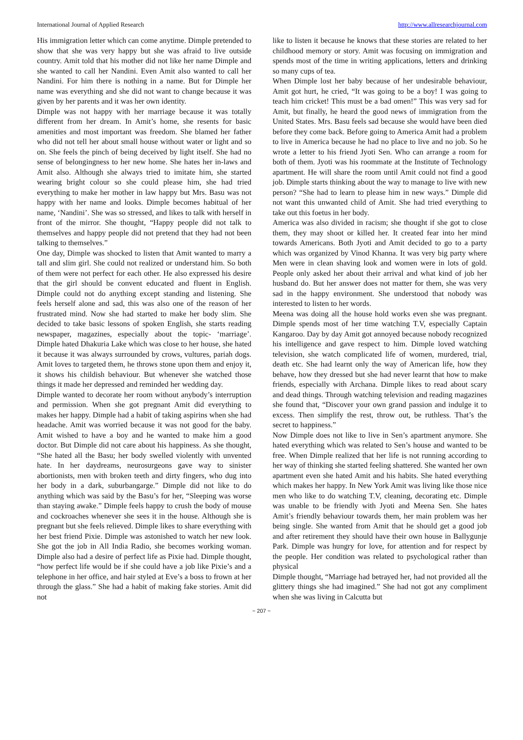International Journal of Applied Research http://www.allresearchjournal.com
His immigration letter which can come anytime. Dimple pretended to show that she was very happy but she was afraid to live outside country. Amit told that his mother did not like her name Dimple and she wanted to call her Nandini. Even Amit also wanted to call her Nandini. For him there is nothing in a name. But for Dimple her name was everything and she did not want to change because it was given by her parents and it was her own identity.
Dimple was not happy with her marriage because it was totally different from her dream. In Amit’s home, she resents for basic amenities and most important was freedom. She blamed her father who did not tell her about small house without water or light and so on. She feels the pinch of being deceived by light itself. She had no sense of belongingness to her new home. She hates her in-laws and Amit also. Although she always tried to imitate him, she started wearing bright colour so she could please him, she had tried everything to make her mother in law happy but Mrs. Basu was not happy with her name and looks. Dimple becomes habitual of her name, ‘Nandini’. She was so stressed, and likes to talk with herself in front of the mirror. She thought, “Happy people did not talk to themselves and happy people did not pretend that they had not been talking to themselves.”
One day, Dimple was shocked to listen that Amit wanted to marry a tall and slim girl. She could not realized or understand him. So both of them were not perfect for each other. He also expressed his desire that the girl should be convent educated and fluent in English. Dimple could not do anything except standing and listening. She feels herself alone and sad, this was also one of the reason of her frustrated mind. Now she had started to make her body slim. She decided to take basic lessons of spoken English, she starts reading newspaper, magazines, especially about the topic- ‘marriage’. Dimple hated Dhakuria Lake which was close to her house, she hated it because it was always surrounded by crows, vultures, pariah dogs. Amit loves to targeted them, he throws stone upon them and enjoy it, it shows his childish behaviour. But whenever she watched those things it made her depressed and reminded her wedding day.
Dimple wanted to decorate her room without anybody’s interruption and permission. When she got pregnant Amit did everything to makes her happy. Dimple had a habit of taking aspirins when she had headache. Amit was worried because it was not good for the baby. Amit wished to have a boy and he wanted to make him a good doctor. But Dimple did not care about his happiness. As she thought, “She hated all the Basu; her body swelled violently with unvented hate. In her daydreams, neurosurgeons gave way to sinister abortionists, men with broken teeth and dirty fingers, who dug into her body in a dark, suburbangarge.” Dimple did not like to do anything which was said by the Basu’s for her, “Sleeping was worse than staying awake.” Dimple feels happy to crush the body of mouse and cockroaches whenever she sees it in the house. Although she is pregnant but she feels relieved. Dimple likes to share everything with her best friend Pixie. Dimple was astonished to watch her new look. She got the job in All India Radio, she becomes working woman. Dimple also had a desire of perfect life as Pixie had. Dimple thought, “how perfect life would be if she could have a job like Pixie’s and a telephone in her office, and hair styled at Eve’s a boss to frown at her through the glass.” She had a habit of making fake stories. Amit did not
like to listen it because he knows that these stories are related to her childhood memory or story. Amit was focusing on immigration and spends most of the time in writing applications, letters and drinking so many cups of tea.
When Dimple lost her baby because of her undesirable behaviour, Amit got hurt, he cried, “It was going to be a boy! I was going to teach him cricket! This must be a bad omen!” This was very sad for Amit, but finally, he heard the good news of immigration from the United States. Mrs. Basu feels sad because she would have been died before they come back. Before going to America Amit had a problem to live in America because he had no place to live and no job. So he wrote a letter to his friend Jyoti Sen. Who can arrange a room for both of them. Jyoti was his roommate at the Institute of Technology apartment. He will share the room until Amit could not find a good job. Dimple starts thinking about the way to manage to live with new person? “She had to learn to please him in new ways.” Dimple did not want this unwanted child of Amit. She had tried everything to take out this foetus in her body.
America was also divided in racism; she thought if she got to close them, they may shoot or killed her. It created fear into her mind towards Americans. Both Jyoti and Amit decided to go to a party which was organized by Vinod Khanna. It was very big party where Men were in clean shaving look and women were in lots of gold. People only asked her about their arrival and what kind of job her husband do. But her answer does not matter for them, she was very sad in the happy environment. She understood that nobody was interested to listen to her words.
Meena was doing all the house hold works even she was pregnant. Dimple spends most of her time watching T.V, especially Captain Kangaroo. Day by day Amit got annoyed because nobody recognized his intelligence and gave respect to him. Dimple loved watching television, she watch complicated life of women, murdered, trial, death etc. She had learnt only the way of American life, how they behave, how they dressed but she had never learnt that how to make friends, especially with Archana. Dimple likes to read about scary and dead things. Through watching television and reading magazines she found that, “Discover your own grand passion and indulge it to excess. Then simplify the rest, throw out, be ruthless. That’s the secret to happiness.”
Now Dimple does not like to live in Sen’s apartment anymore. She hated everything which was related to Sen’s house and wanted to be free. When Dimple realized that her life is not running according to her way of thinking she started feeling shattered. She wanted her own apartment even she hated Amit and his habits. She hated everything which makes her happy. In New York Amit was living like those nice men who like to do watching T.V, cleaning, decorating etc. Dimple was unable to be friendly with Jyoti and Meena Sen. She hates Amit’s friendly behaviour towards them, her main problem was her being single. She wanted from Amit that he should get a good job and after retirement they should have their own house in Ballygunje Park. Dimple was hungry for love, for attention and for respect by the people. Her condition was related to psychological rather than physical
Dimple thought, “Marriage had betrayed her, had not provided all the glittery things she had imagined.” She had not got any compliment when she was living in Calcutta but
~ 207 ~